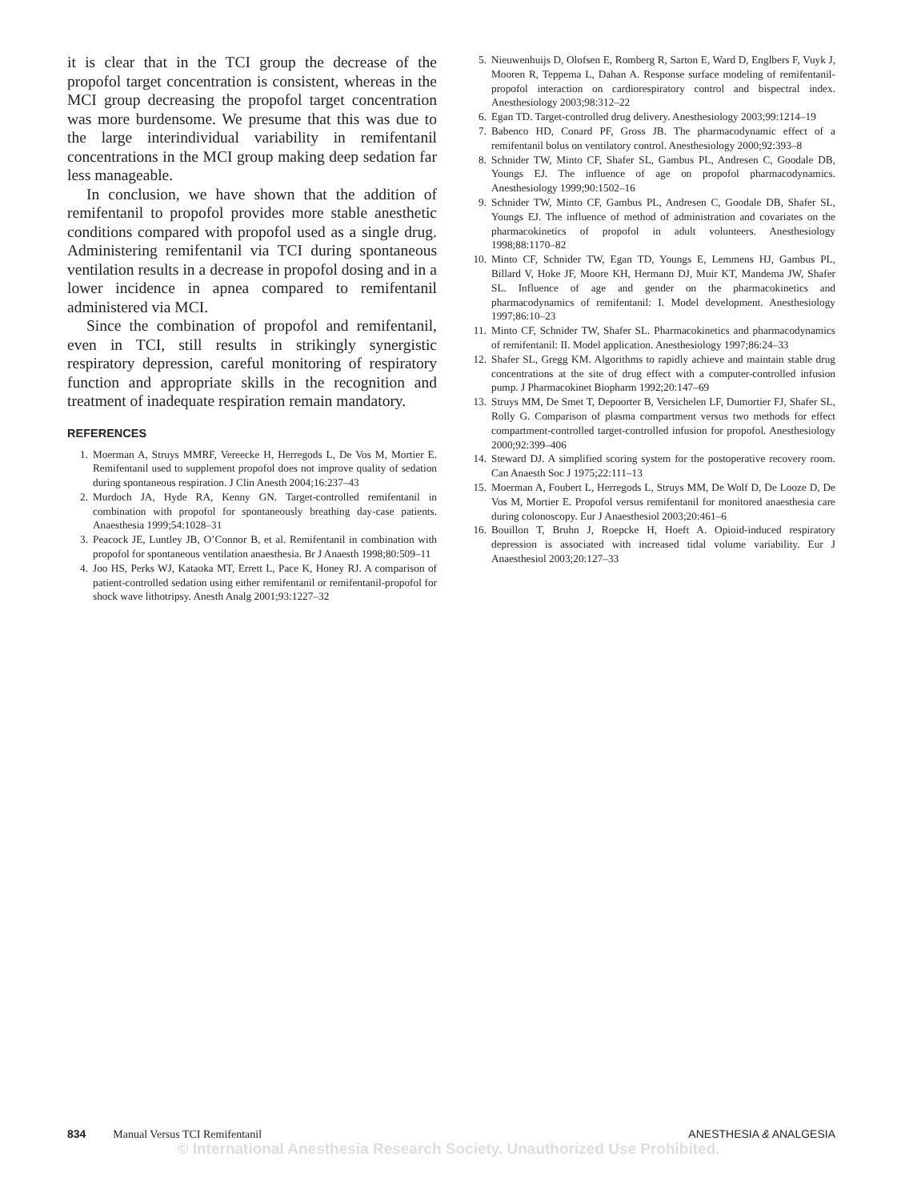it is clear that in the TCI group the decrease of the propofol target concentration is consistent, whereas in the MCI group decreasing the propofol target concentration was more burdensome. We presume that this was due to the large interindividual variability in remifentanil concentrations in the MCI group making deep sedation far less manageable.
In conclusion, we have shown that the addition of remifentanil to propofol provides more stable anesthetic conditions compared with propofol used as a single drug. Administering remifentanil via TCI during spontaneous ventilation results in a decrease in propofol dosing and in a lower incidence in apnea compared to remifentanil administered via MCI.
Since the combination of propofol and remifentanil, even in TCI, still results in strikingly synergistic respiratory depression, careful monitoring of respiratory function and appropriate skills in the recognition and treatment of inadequate respiration remain mandatory.
REFERENCES
1. Moerman A, Struys MMRF, Vereecke H, Herregods L, De Vos M, Mortier E. Remifentanil used to supplement propofol does not improve quality of sedation during spontaneous respiration. J Clin Anesth 2004;16:237–43
2. Murdoch JA, Hyde RA, Kenny GN. Target-controlled remifentanil in combination with propofol for spontaneously breathing day-case patients. Anaesthesia 1999;54:1028–31
3. Peacock JE, Luntley JB, O’Connor B, et al. Remifentanil in combination with propofol for spontaneous ventilation anaesthesia. Br J Anaesth 1998;80:509–11
4. Joo HS, Perks WJ, Kataoka MT, Errett L, Pace K, Honey RJ. A comparison of patient-controlled sedation using either remifentanil or remifentanil-propofol for shock wave lithotripsy. Anesth Analg 2001;93:1227–32
5. Nieuwenhuijs D, Olofsen E, Romberg R, Sarton E, Ward D, Englbers F, Vuyk J, Mooren R, Teppema L, Dahan A. Response surface modeling of remifentanil-propofol interaction on cardiorespiratory control and bispectral index. Anesthesiology 2003;98:312–22
6. Egan TD. Target-controlled drug delivery. Anesthesiology 2003;99:1214–19
7. Babenco HD, Conard PF, Gross JB. The pharmacodynamic effect of a remifentanil bolus on ventilatory control. Anesthesiology 2000;92:393–8
8. Schnider TW, Minto CF, Shafer SL, Gambus PL, Andresen C, Goodale DB, Youngs EJ. The influence of age on propofol pharmacodynamics. Anesthesiology 1999;90:1502–16
9. Schnider TW, Minto CF, Gambus PL, Andresen C, Goodale DB, Shafer SL, Youngs EJ. The influence of method of administration and covariates on the pharmacokinetics of propofol in adult volunteers. Anesthesiology 1998;88:1170–82
10. Minto CF, Schnider TW, Egan TD, Youngs E, Lemmens HJ, Gambus PL, Billard V, Hoke JF, Moore KH, Hermann DJ, Muir KT, Mandema JW, Shafer SL. Influence of age and gender on the pharmacokinetics and pharmacodynamics of remifentanil: I. Model development. Anesthesiology 1997;86:10–23
11. Minto CF, Schnider TW, Shafer SL. Pharmacokinetics and pharmacodynamics of remifentanil: II. Model application. Anesthesiology 1997;86:24–33
12. Shafer SL, Gregg KM. Algorithms to rapidly achieve and maintain stable drug concentrations at the site of drug effect with a computer-controlled infusion pump. J Pharmacokinet Biopharm 1992;20:147–69
13. Struys MM, De Smet T, Depoorter B, Versichelen LF, Dumortier FJ, Shafer SL, Rolly G. Comparison of plasma compartment versus two methods for effect compartment-controlled target-controlled infusion for propofol. Anesthesiology 2000;92:399–406
14. Steward DJ. A simplified scoring system for the postoperative recovery room. Can Anaesth Soc J 1975;22:111–13
15. Moerman A, Foubert L, Herregods L, Struys MM, De Wolf D, De Looze D, De Vos M, Mortier E. Propofol versus remifentanil for monitored anaesthesia care during colonoscopy. Eur J Anaesthesiol 2003;20:461–6
16. Bouillon T, Bruhn J, Roepcke H, Hoeft A. Opioid-induced respiratory depression is associated with increased tidal volume variability. Eur J Anaesthesiol 2003;20:127–33
834 Manual Versus TCI Remifentanil ANESTHESIA & ANALGESIA
© International Anesthesia Research Society. Unauthorized Use Prohibited.